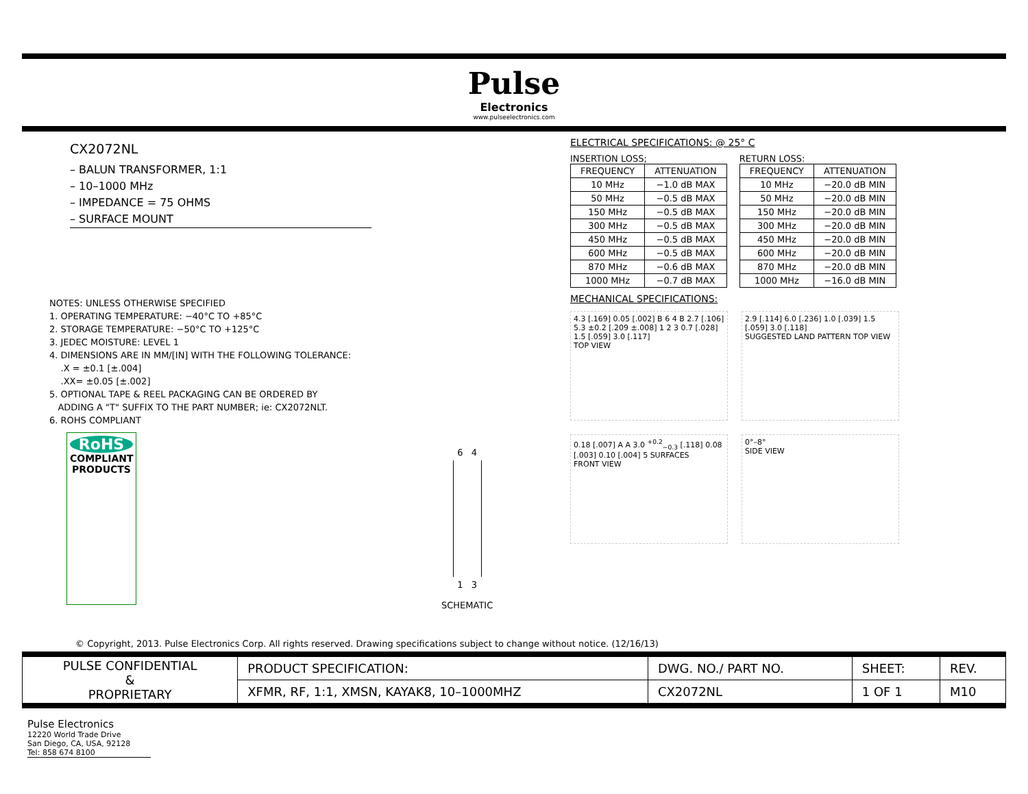Pulse
Electronics
www.pulseelectronics.com
CX2072NL
– BALUN TRANSFORMER, 1:1
– 10–1000 MHz
– IMPEDANCE = 75 OHMS
– SURFACE MOUNT
NOTES: UNLESS OTHERWISE SPECIFIED
1. OPERATING TEMPERATURE: −40°C TO +85°C
2. STORAGE TEMPERATURE: −50°C TO +125°C
3. JEDEC MOISTURE: LEVEL 1
4. DIMENSIONS ARE IN MM/[IN] WITH THE FOLLOWING TOLERANCE:
.X = ±0.1 [±.004]
.XX= ±0.05 [±.002]
5. OPTIONAL TAPE & REEL PACKAGING CAN BE ORDERED BY
ADDING A "T" SUFFIX TO THE PART NUMBER; ie: CX2072NLT.
6. ROHS COMPLIANT
RoHS
COMPLIANT PRODUCTS
6 4
1 3
SCHEMATIC
ELECTRICAL SPECIFICATIONS: @ 25° C
INSERTION LOSS;
| FREQUENCY | ATTENUATION |
| --- | --- |
| 10 MHz | −1.0 dB MAX |
| 50 MHz | −0.5 dB MAX |
| 150 MHz | −0.5 dB MAX |
| 300 MHz | −0.5 dB MAX |
| 450 MHz | −0.5 dB MAX |
| 600 MHz | −0.5 dB MAX |
| 870 MHz | −0.6 dB MAX |
| 1000 MHz | −0.7 dB MAX |
RETURN LOSS:
| FREQUENCY | ATTENUATION |
| --- | --- |
| 10 MHz | −20.0 dB MIN |
| 50 MHz | −20.0 dB MIN |
| 150 MHz | −20.0 dB MIN |
| 300 MHz | −20.0 dB MIN |
| 450 MHz | −20.0 dB MIN |
| 600 MHz | −20.0 dB MIN |
| 870 MHz | −20.0 dB MIN |
| 1000 MHz | −16.0 dB MIN |
MECHANICAL SPECIFICATIONS:
4.3 [.169] 0.05 [.002] B 6 4 B 2.7 [.106] 5.3 ±0.2 [.209 ±.008] 1 2 3 0.7 [.028] 1.5 [.059] 3.0 [.117]
TOP VIEW
2.9 [.114] 6.0 [.236] 1.0 [.039] 1.5 [.059] 3.0 [.118]
SUGGESTED LAND PATTERN TOP VIEW
0.18 [.007] A A 3.0 <sup>+0.2</sup><sub>−0.3</sub> [.118] 0.08 [.003] 0.10 [.004] 5 SURFACES
FRONT VIEW
0°–8°
SIDE VIEW
© Copyright, 2013. Pulse Electronics Corp. All rights reserved. Drawing specifications subject to change without notice. (12/16/13)
| PULSE CONFIDENTIAL & PROPRIETARY | PRODUCT SPECIFICATION: | DWG. NO./ PART NO. | SHEET: | REV. |
| | XFMR, RF, 1:1, XMSN, KAYAK8, 10–1000MHZ | CX2072NL | 1 OF 1 | M10 |
Pulse Electronics
12220 World Trade Drive
San Diego, CA, USA, 92128
Tel: 858 674 8100